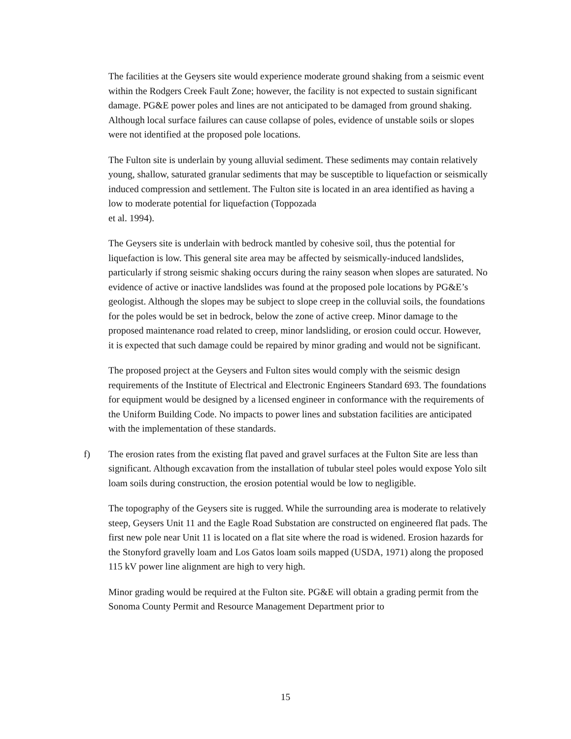The facilities at the Geysers site would experience moderate ground shaking from a seismic event within the Rodgers Creek Fault Zone; however, the facility is not expected to sustain significant damage. PG&E power poles and lines are not anticipated to be damaged from ground shaking. Although local surface failures can cause collapse of poles, evidence of unstable soils or slopes were not identified at the proposed pole locations.
The Fulton site is underlain by young alluvial sediment. These sediments may contain relatively young, shallow, saturated granular sediments that may be susceptible to liquefaction or seismically induced compression and settlement. The Fulton site is located in an area identified as having a low to moderate potential for liquefaction (Toppozada
et al. 1994).
The Geysers site is underlain with bedrock mantled by cohesive soil, thus the potential for liquefaction is low. This general site area may be affected by seismically-induced landslides, particularly if strong seismic shaking occurs during the rainy season when slopes are saturated. No evidence of active or inactive landslides was found at the proposed pole locations by PG&E’s geologist. Although the slopes may be subject to slope creep in the colluvial soils, the foundations for the poles would be set in bedrock, below the zone of active creep. Minor damage to the proposed maintenance road related to creep, minor landsliding, or erosion could occur. However, it is expected that such damage could be repaired by minor grading and would not be significant.
The proposed project at the Geysers and Fulton sites would comply with the seismic design requirements of the Institute of Electrical and Electronic Engineers Standard 693. The foundations for equipment would be designed by a licensed engineer in conformance with the requirements of the Uniform Building Code. No impacts to power lines and substation facilities are anticipated with the implementation of these standards.
f) The erosion rates from the existing flat paved and gravel surfaces at the Fulton Site are less than significant. Although excavation from the installation of tubular steel poles would expose Yolo silt loam soils during construction, the erosion potential would be low to negligible.
The topography of the Geysers site is rugged. While the surrounding area is moderate to relatively steep, Geysers Unit 11 and the Eagle Road Substation are constructed on engineered flat pads. The first new pole near Unit 11 is located on a flat site where the road is widened. Erosion hazards for the Stonyford gravelly loam and Los Gatos loam soils mapped (USDA, 1971) along the proposed 115 kV power line alignment are high to very high.
Minor grading would be required at the Fulton site. PG&E will obtain a grading permit from the Sonoma County Permit and Resource Management Department prior to
15